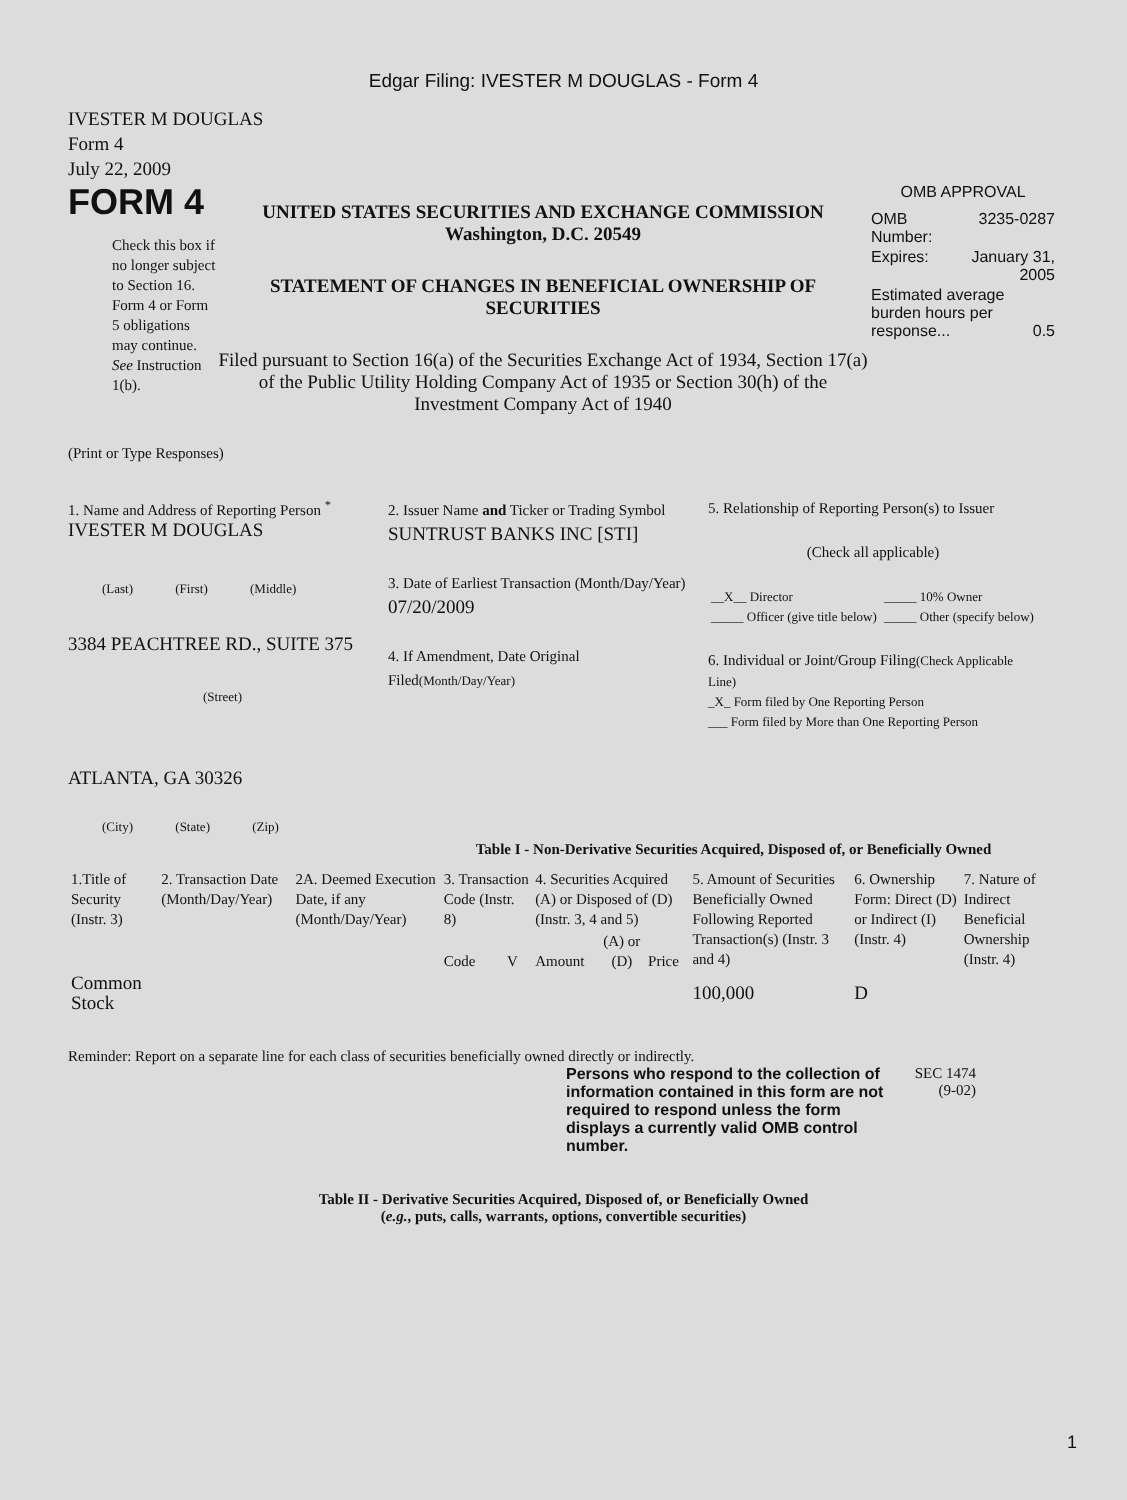Edgar Filing: IVESTER M DOUGLAS - Form 4
IVESTER M DOUGLAS
Form 4
July 22, 2009
FORM 4
Check this box if no longer subject to Section 16. Form 4 or Form 5 obligations may continue. See Instruction 1(b).
UNITED STATES SECURITIES AND EXCHANGE COMMISSION
Washington, D.C. 20549
STATEMENT OF CHANGES IN BENEFICIAL OWNERSHIP OF SECURITIES
Filed pursuant to Section 16(a) of the Securities Exchange Act of 1934, Section 17(a) of the Public Utility Holding Company Act of 1935 or Section 30(h) of the Investment Company Act of 1940
OMB APPROVAL
| OMB Number: | 3235-0287 |
| Expires: | January 31, 2005 |
| Estimated average burden hours per response... 0.5 | |
(Print or Type Responses)
1. Name and Address of Reporting Person <sup>*</sup>
IVESTER M DOUGLAS
(Last) (First) (Middle)
3384 PEACHTREE RD., SUITE 375
(Street)
ATLANTA, GA 30326
(City) (State) (Zip)
2. Issuer Name and Ticker or Trading Symbol
SUNTRUST BANKS INC [STI]
3. Date of Earliest Transaction (Month/Day/Year)
07/20/2009
4. If Amendment, Date Original Filed(Month/Day/Year)
5. Relationship of Reporting Person(s) to Issuer
(Check all applicable)
| __X__ Director _____ Officer (give title below) | _____ 10% Owner _____ Other (specify below) |
6. Individual or Joint/Group Filing(Check Applicable Line)
_X_ Form filed by One Reporting Person
___ Form filed by More than One Reporting Person
Table I - Non-Derivative Securities Acquired, Disposed of, or Beneficially Owned
| 1.Title of Security (Instr. 3) | 2. Transaction Date (Month/Day/Year) | 2A. Deemed Execution Date, if any (Month/Day/Year) | 3. Transaction Code (Instr. 8) | | 4. Securities Acquired (A) or Disposed of (D) (Instr. 3, 4 and 5) | | | 5. Amount of Securities Beneficially Owned Following Reported Transaction(s) (Instr. 3 and 4) | 6. Ownership Form: Direct (D) or Indirect (I) (Instr. 4) | 7. Nature of Indirect Beneficial Ownership (Instr. 4) |
| --- | --- | --- | --- | --- | --- | --- | --- | --- | --- | --- |
| | | | Code | V | Amount | (A) or (D) | Price | | | |
| Common Stock | | | | | | | | 100,000 | D | |
Reminder: Report on a separate line for each class of securities beneficially owned directly or indirectly.
Persons who respond to the collection of information contained in this form are not required to respond unless the form displays a currently valid OMB control number.
SEC 1474 (9-02)
Table II - Derivative Securities Acquired, Disposed of, or Beneficially Owned
(e.g., puts, calls, warrants, options, convertible securities)
1